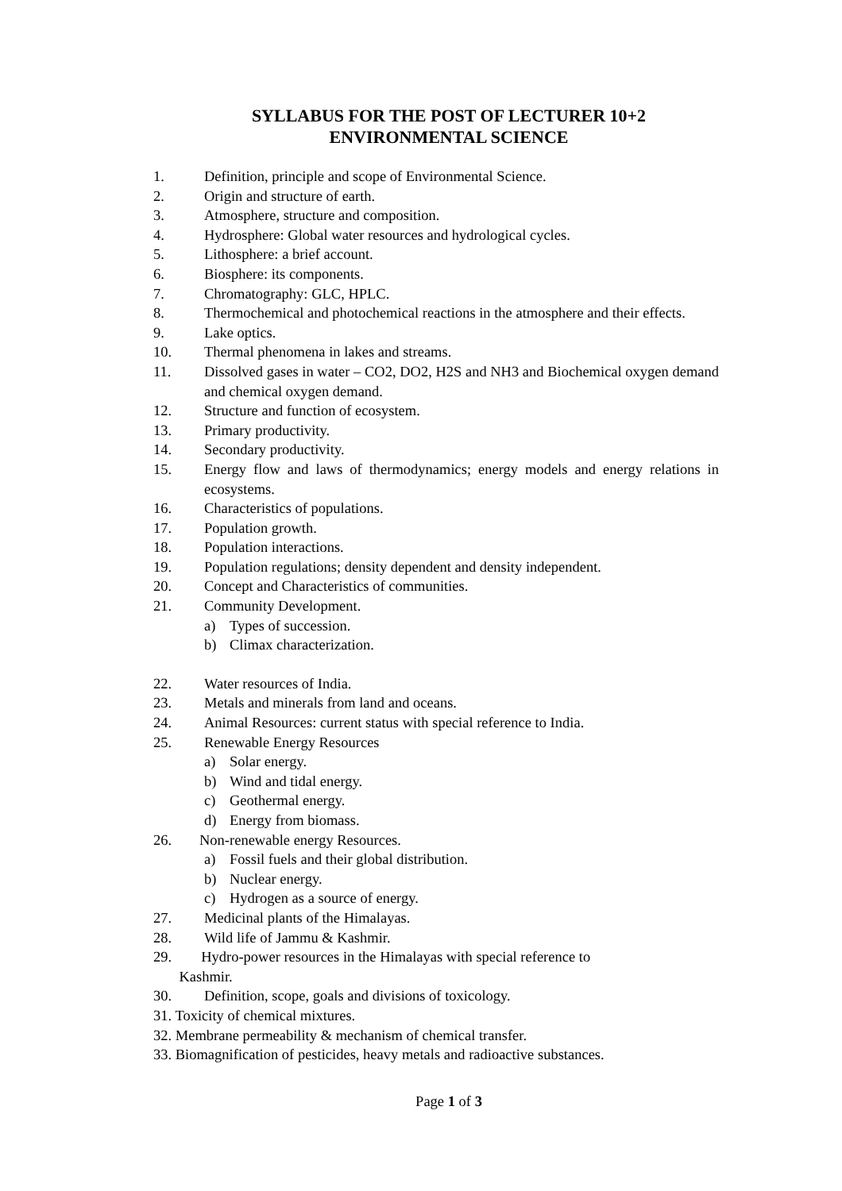SYLLABUS FOR THE POST OF LECTURER 10+2
ENVIRONMENTAL SCIENCE
1. Definition, principle and scope of Environmental Science.
2. Origin and structure of earth.
3. Atmosphere, structure and composition.
4. Hydrosphere: Global water resources and hydrological cycles.
5. Lithosphere: a brief account.
6. Biosphere: its components.
7. Chromatography: GLC, HPLC.
8. Thermochemical and photochemical reactions in the atmosphere and their effects.
9. Lake optics.
10. Thermal phenomena in lakes and streams.
11. Dissolved gases in water – CO2, DO2, H2S and NH3 and Biochemical oxygen demand and chemical oxygen demand.
12. Structure and function of ecosystem.
13. Primary productivity.
14. Secondary productivity.
15. Energy flow and laws of thermodynamics; energy models and energy relations in ecosystems.
16. Characteristics of populations.
17. Population growth.
18. Population interactions.
19. Population regulations; density dependent and density independent.
20. Concept and Characteristics of communities.
21. Community Development.
a) Types of succession.
b) Climax characterization.
22. Water resources of India.
23. Metals and minerals from land and oceans.
24. Animal Resources: current status with special reference to India.
25. Renewable Energy Resources
a) Solar energy.
b) Wind and tidal energy.
c) Geothermal energy.
d) Energy from biomass.
26. Non-renewable energy Resources.
a) Fossil fuels and their global distribution.
b) Nuclear energy.
c) Hydrogen as a source of energy.
27. Medicinal plants of the Himalayas.
28. Wild life of Jammu & Kashmir.
29. Hydro-power resources in the Himalayas with special reference to
Kashmir.
30. Definition, scope, goals and divisions of toxicology.
31. Toxicity of chemical mixtures.
32. Membrane permeability & mechanism of chemical transfer.
33. Biomagnification of pesticides, heavy metals and radioactive substances.
Page 1 of 3